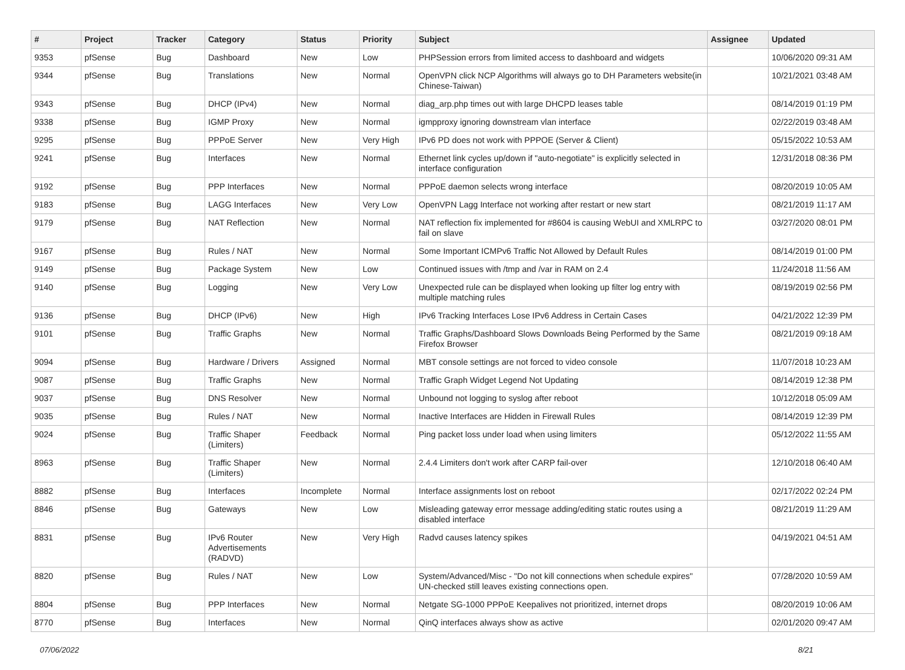| # | Project | Tracker | Category | Status | Priority | Subject | Assignee | Updated |
| --- | --- | --- | --- | --- | --- | --- | --- | --- |
| 9353 | pfSense | Bug | Dashboard | New | Low | PHPSession errors from limited access to dashboard and widgets | | 10/06/2020 09:31 AM |
| 9344 | pfSense | Bug | Translations | New | Normal | OpenVPN click NCP Algorithms will always go to DH Parameters website(in Chinese-Taiwan) | | 10/21/2021 03:48 AM |
| 9343 | pfSense | Bug | DHCP (IPv4) | New | Normal | diag_arp.php times out with large DHCPD leases table | | 08/14/2019 01:19 PM |
| 9338 | pfSense | Bug | IGMP Proxy | New | Normal | igmpproxy ignoring downstream vlan interface | | 02/22/2019 03:48 AM |
| 9295 | pfSense | Bug | PPPoE Server | New | Very High | IPv6 PD does not work with PPPOE (Server & Client) | | 05/15/2022 10:53 AM |
| 9241 | pfSense | Bug | Interfaces | New | Normal | Ethernet link cycles up/down if "auto-negotiate" is explicitly selected in interface configuration | | 12/31/2018 08:36 PM |
| 9192 | pfSense | Bug | PPP Interfaces | New | Normal | PPPoE daemon selects wrong interface | | 08/20/2019 10:05 AM |
| 9183 | pfSense | Bug | LAGG Interfaces | New | Very Low | OpenVPN Lagg Interface not working after restart or new start | | 08/21/2019 11:17 AM |
| 9179 | pfSense | Bug | NAT Reflection | New | Normal | NAT reflection fix implemented for #8604 is causing WebUI and XMLRPC to fail on slave | | 03/27/2020 08:01 PM |
| 9167 | pfSense | Bug | Rules / NAT | New | Normal | Some Important ICMPv6 Traffic Not Allowed by Default Rules | | 08/14/2019 01:00 PM |
| 9149 | pfSense | Bug | Package System | New | Low | Continued issues with /tmp and /var in RAM on 2.4 | | 11/24/2018 11:56 AM |
| 9140 | pfSense | Bug | Logging | New | Very Low | Unexpected rule can be displayed when looking up filter log entry with multiple matching rules | | 08/19/2019 02:56 PM |
| 9136 | pfSense | Bug | DHCP (IPv6) | New | High | IPv6 Tracking Interfaces Lose IPv6 Address in Certain Cases | | 04/21/2022 12:39 PM |
| 9101 | pfSense | Bug | Traffic Graphs | New | Normal | Traffic Graphs/Dashboard Slows Downloads Being Performed by the Same Firefox Browser | | 08/21/2019 09:18 AM |
| 9094 | pfSense | Bug | Hardware / Drivers | Assigned | Normal | MBT console settings are not forced to video console | | 11/07/2018 10:23 AM |
| 9087 | pfSense | Bug | Traffic Graphs | New | Normal | Traffic Graph Widget Legend Not Updating | | 08/14/2019 12:38 PM |
| 9037 | pfSense | Bug | DNS Resolver | New | Normal | Unbound not logging to syslog after reboot | | 10/12/2018 05:09 AM |
| 9035 | pfSense | Bug | Rules / NAT | New | Normal | Inactive Interfaces are Hidden in Firewall Rules | | 08/14/2019 12:39 PM |
| 9024 | pfSense | Bug | Traffic Shaper (Limiters) | Feedback | Normal | Ping packet loss under load when using limiters | | 05/12/2022 11:55 AM |
| 8963 | pfSense | Bug | Traffic Shaper (Limiters) | New | Normal | 2.4.4 Limiters don't work after CARP fail-over | | 12/10/2018 06:40 AM |
| 8882 | pfSense | Bug | Interfaces | Incomplete | Normal | Interface assignments lost on reboot | | 02/17/2022 02:24 PM |
| 8846 | pfSense | Bug | Gateways | New | Low | Misleading gateway error message adding/editing static routes using a disabled interface | | 08/21/2019 11:29 AM |
| 8831 | pfSense | Bug | IPv6 Router Advertisements (RADVD) | New | Very High | Radvd causes latency spikes | | 04/19/2021 04:51 AM |
| 8820 | pfSense | Bug | Rules / NAT | New | Low | System/Advanced/Misc - "Do not kill connections when schedule expires" UN-checked still leaves existing connections open. | | 07/28/2020 10:59 AM |
| 8804 | pfSense | Bug | PPP Interfaces | New | Normal | Netgate SG-1000 PPPoE Keepalives not prioritized, internet drops | | 08/20/2019 10:06 AM |
| 8770 | pfSense | Bug | Interfaces | New | Normal | QinQ interfaces always show as active | | 02/01/2020 09:47 AM |
07/06/2022 8/21